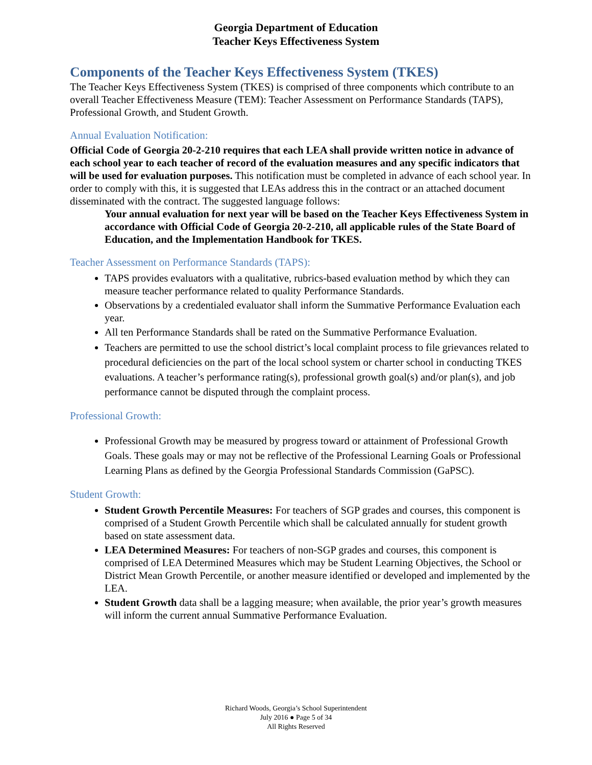Georgia Department of Education
Teacher Keys Effectiveness System
Components of the Teacher Keys Effectiveness System (TKES)
The Teacher Keys Effectiveness System (TKES) is comprised of three components which contribute to an overall Teacher Effectiveness Measure (TEM): Teacher Assessment on Performance Standards (TAPS), Professional Growth, and Student Growth.
Annual Evaluation Notification:
Official Code of Georgia 20-2-210 requires that each LEA shall provide written notice in advance of each school year to each teacher of record of the evaluation measures and any specific indicators that will be used for evaluation purposes. This notification must be completed in advance of each school year. In order to comply with this, it is suggested that LEAs address this in the contract or an attached document disseminated with the contract. The suggested language follows:
Your annual evaluation for next year will be based on the Teacher Keys Effectiveness System in accordance with Official Code of Georgia 20-2-210, all applicable rules of the State Board of Education, and the Implementation Handbook for TKES.
Teacher Assessment on Performance Standards (TAPS):
TAPS provides evaluators with a qualitative, rubrics-based evaluation method by which they can measure teacher performance related to quality Performance Standards.
Observations by a credentialed evaluator shall inform the Summative Performance Evaluation each year.
All ten Performance Standards shall be rated on the Summative Performance Evaluation.
Teachers are permitted to use the school district’s local complaint process to file grievances related to procedural deficiencies on the part of the local school system or charter school in conducting TKES evaluations. A teacher’s performance rating(s), professional growth goal(s) and/or plan(s), and job performance cannot be disputed through the complaint process.
Professional Growth:
Professional Growth may be measured by progress toward or attainment of Professional Growth Goals. These goals may or may not be reflective of the Professional Learning Goals or Professional Learning Plans as defined by the Georgia Professional Standards Commission (GaPSC).
Student Growth:
Student Growth Percentile Measures: For teachers of SGP grades and courses, this component is comprised of a Student Growth Percentile which shall be calculated annually for student growth based on state assessment data.
LEA Determined Measures: For teachers of non-SGP grades and courses, this component is comprised of LEA Determined Measures which may be Student Learning Objectives, the School or District Mean Growth Percentile, or another measure identified or developed and implemented by the LEA.
Student Growth data shall be a lagging measure; when available, the prior year’s growth measures will inform the current annual Summative Performance Evaluation.
Richard Woods, Georgia’s School Superintendent
July 2016 ● Page 5 of 34
All Rights Reserved